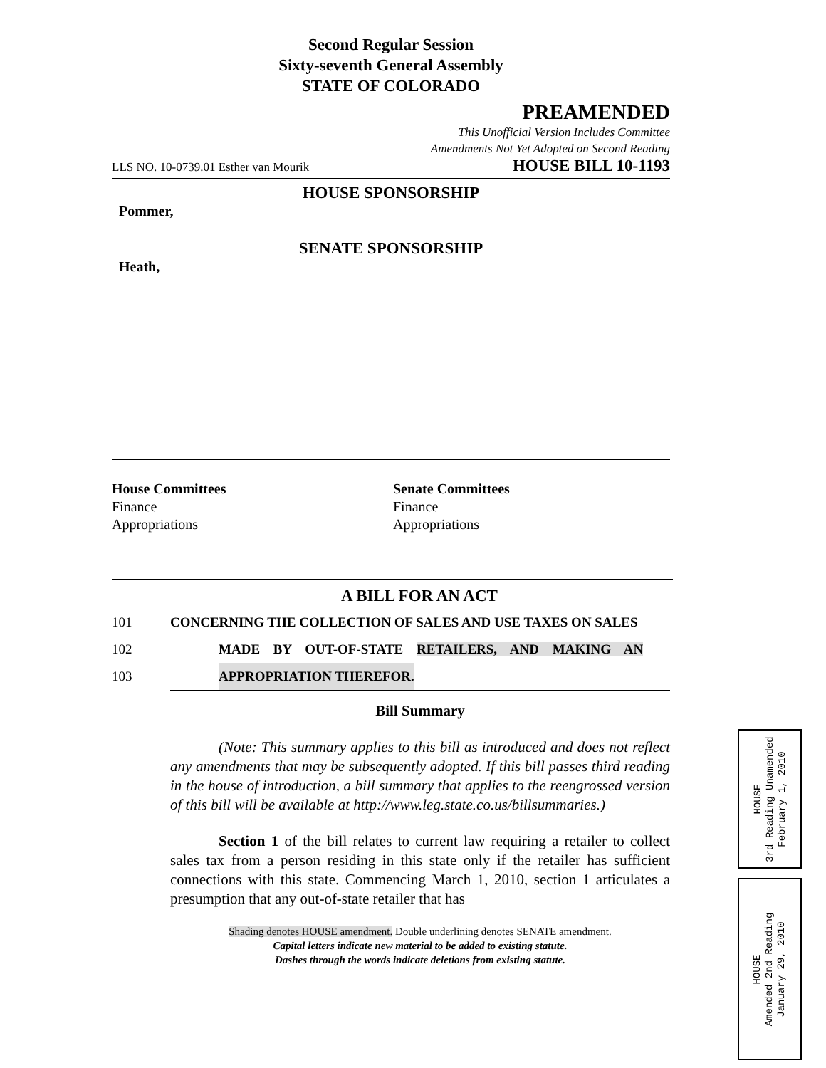Second Regular Session
Sixty-seventh General Assembly
STATE OF COLORADO
PREAMENDED
This Unofficial Version Includes Committee
Amendments Not Yet Adopted on Second Reading
LLS NO. 10-0739.01 Esther van Mourik HOUSE BILL 10-1193
HOUSE SPONSORSHIP
Pommer,
SENATE SPONSORSHIP
Heath,
House Committees
Finance
Appropriations
Senate Committees
Finance
Appropriations
A BILL FOR AN ACT
101 CONCERNING THE COLLECTION OF SALES AND USE TAXES ON SALES
102 MADE BY OUT-OF-STATE RETAILERS, AND MAKING AN
103 APPROPRIATION THEREFOR.
Bill Summary
(Note: This summary applies to this bill as introduced and does not reflect any amendments that may be subsequently adopted. If this bill passes third reading in the house of introduction, a bill summary that applies to the reengrossed version of this bill will be available at http://www.leg.state.co.us/billsummaries.)
Section 1 of the bill relates to current law requiring a retailer to collect sales tax from a person residing in this state only if the retailer has sufficient connections with this state. Commencing March 1, 2010, section 1 articulates a presumption that any out-of-state retailer that has
Shading denotes HOUSE amendment. Double underlining denotes SENATE amendment.
Capital letters indicate new material to be added to existing statute.
Dashes through the words indicate deletions from existing statute.
HOUSE
3rd Reading Unamended
February 1, 2010
HOUSE
Amended 2nd Reading
January 29, 2010